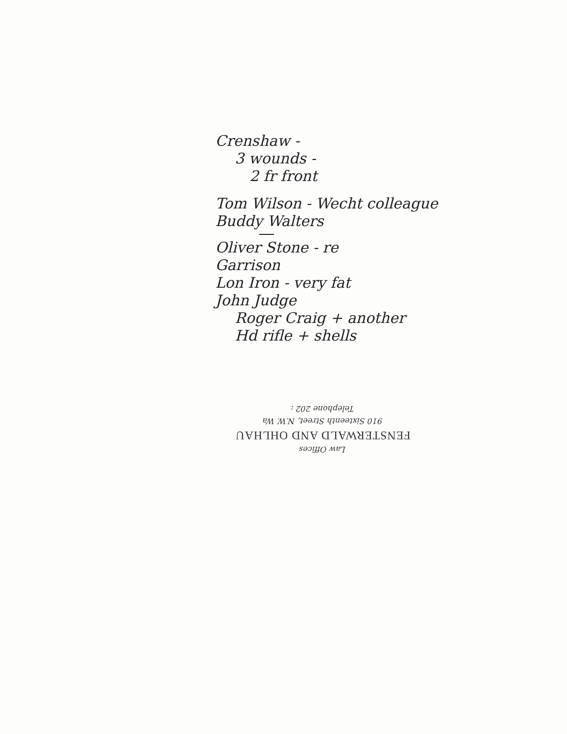Crenshaw -
3 wounds -
2 fr front
Tom Wilson - Wecht colleague
Buddy Walters
Oliver Stone - re
Garrison
Lon Iron - very fat
John Judge
Roger Craig + another
Hd rifle + shells
Law Offices
FENSTERWALD AND OHLHAU
910 Sixteenth Street, N.W. Wa
Telephone 202 :